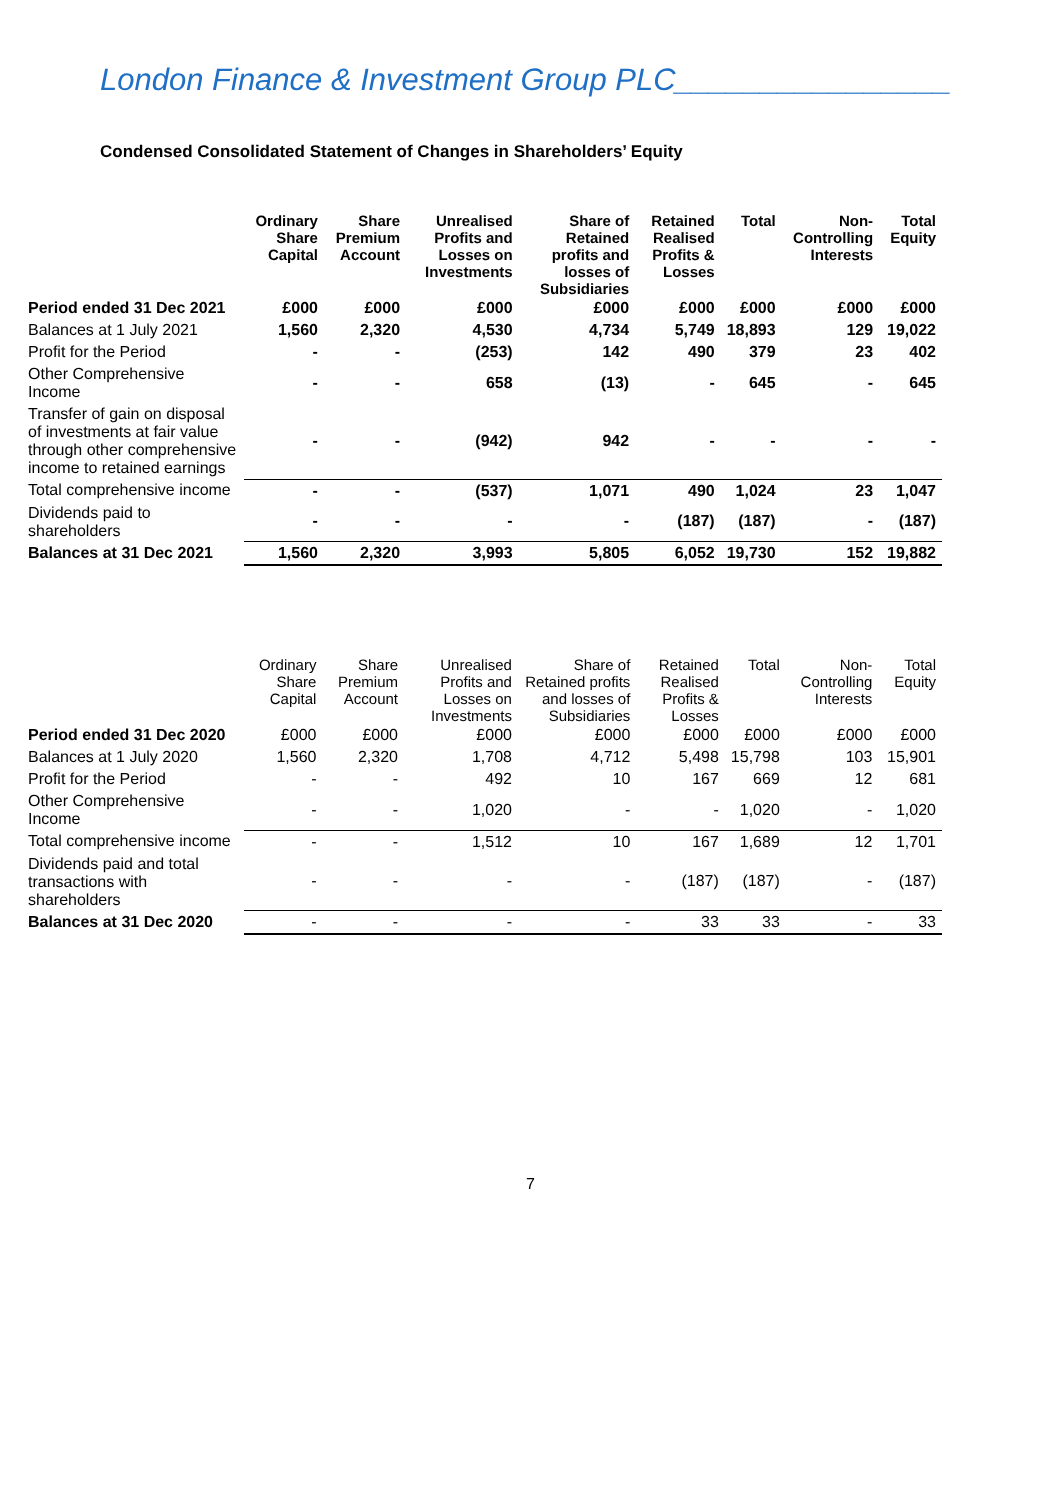London Finance & Investment Group PLC________________
Condensed Consolidated Statement of Changes in Shareholders’ Equity
| | Ordinary Share Capital | Share Premium Account | Unrealised Profits and Losses on Investments | Share of Retained profits and losses of Subsidiaries | Retained Realised Profits & Losses | Total | Non-Controlling Interests | Total Equity |
| --- | --- | --- | --- | --- | --- | --- | --- | --- |
| Period ended 31 Dec 2021 | £000 | £000 | £000 | £000 | £000 | £000 | £000 | £000 |
| Balances at 1 July 2021 | 1,560 | 2,320 | 4,530 | 4,734 | 5,749 | 18,893 | 129 | 19,022 |
| Profit for the Period | - | - | (253) | 142 | 490 | 379 | 23 | 402 |
| Other Comprehensive Income | - | - | 658 | (13) | - | 645 | - | 645 |
| Transfer of gain on disposal of investments at fair value through other comprehensive income to retained earnings | - | - | (942) | 942 | - | - | - | - |
| Total comprehensive income | - | - | (537) | 1,071 | 490 | 1,024 | 23 | 1,047 |
| Dividends paid to shareholders | - | - | - | - | (187) | (187) | - | (187) |
| Balances at 31 Dec 2021 | 1,560 | 2,320 | 3,993 | 5,805 | 6,052 | 19,730 | 152 | 19,882 |
| | Ordinary Share Capital | Share Premium Account | Unrealised Profits and Losses on Investments | Share of Retained profits and losses of Subsidiaries | Retained Realised Profits & Losses | Total | Non-Controlling Interests | Total Equity |
| --- | --- | --- | --- | --- | --- | --- | --- | --- |
| Period ended 31 Dec 2020 | £000 | £000 | £000 | £000 | £000 | £000 | £000 | £000 |
| Balances at 1 July 2020 | 1,560 | 2,320 | 1,708 | 4,712 | 5,498 | 15,798 | 103 | 15,901 |
| Profit for the Period | - | - | 492 | 10 | 167 | 669 | 12 | 681 |
| Other Comprehensive Income | - | - | 1,020 | - | - | 1,020 | - | 1,020 |
| Total comprehensive income | - | - | 1,512 | 10 | 167 | 1,689 | 12 | 1,701 |
| Dividends paid and total transactions with shareholders | - | - | - | - | (187) | (187) | - | (187) |
| Balances at 31 Dec 2020 | - | - | - | - | 33 | 33 | - | 33 |
7